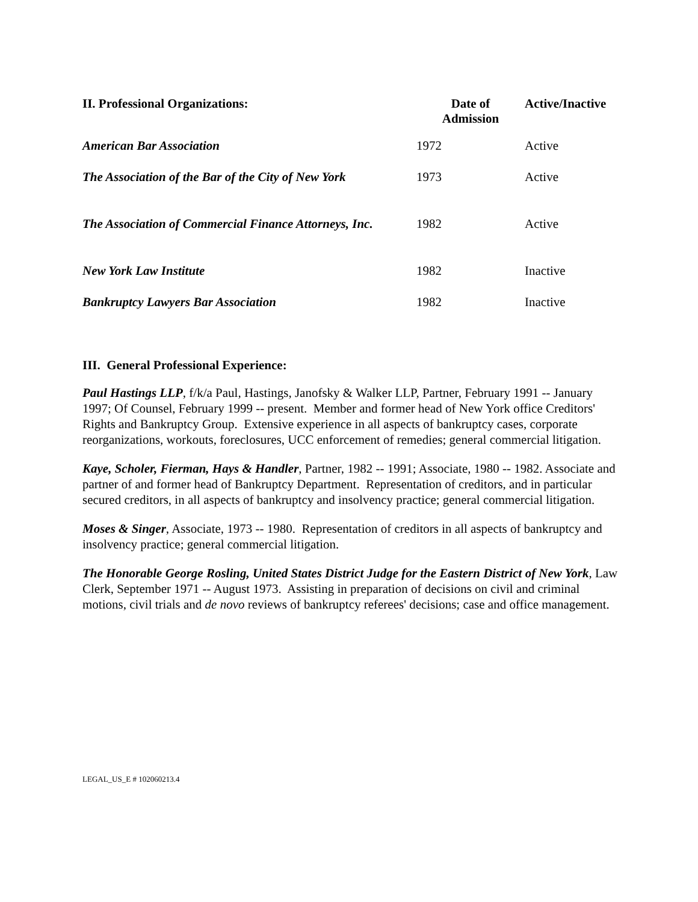| II. Professional Organizations: | Date of Admission | Active/Inactive |
| --- | --- | --- |
| American Bar Association | 1972 | Active |
| The Association of the Bar of the City of New York | 1973 | Active |
| The Association of Commercial Finance Attorneys, Inc. | 1982 | Active |
| New York Law Institute | 1982 | Inactive |
| Bankruptcy Lawyers Bar Association | 1982 | Inactive |
III. General Professional Experience:
Paul Hastings LLP, f/k/a Paul, Hastings, Janofsky & Walker LLP, Partner, February 1991 -- January 1997; Of Counsel, February 1999 -- present. Member and former head of New York office Creditors' Rights and Bankruptcy Group. Extensive experience in all aspects of bankruptcy cases, corporate reorganizations, workouts, foreclosures, UCC enforcement of remedies; general commercial litigation.
Kaye, Scholer, Fierman, Hays & Handler, Partner, 1982 -- 1991; Associate, 1980 -- 1982. Associate and partner of and former head of Bankruptcy Department. Representation of creditors, and in particular secured creditors, in all aspects of bankruptcy and insolvency practice; general commercial litigation.
Moses & Singer, Associate, 1973 -- 1980. Representation of creditors in all aspects of bankruptcy and insolvency practice; general commercial litigation.
The Honorable George Rosling, United States District Judge for the Eastern District of New York, Law Clerk, September 1971 -- August 1973. Assisting in preparation of decisions on civil and criminal motions, civil trials and de novo reviews of bankruptcy referees' decisions; case and office management.
LEGAL_US_E # 102060213.4